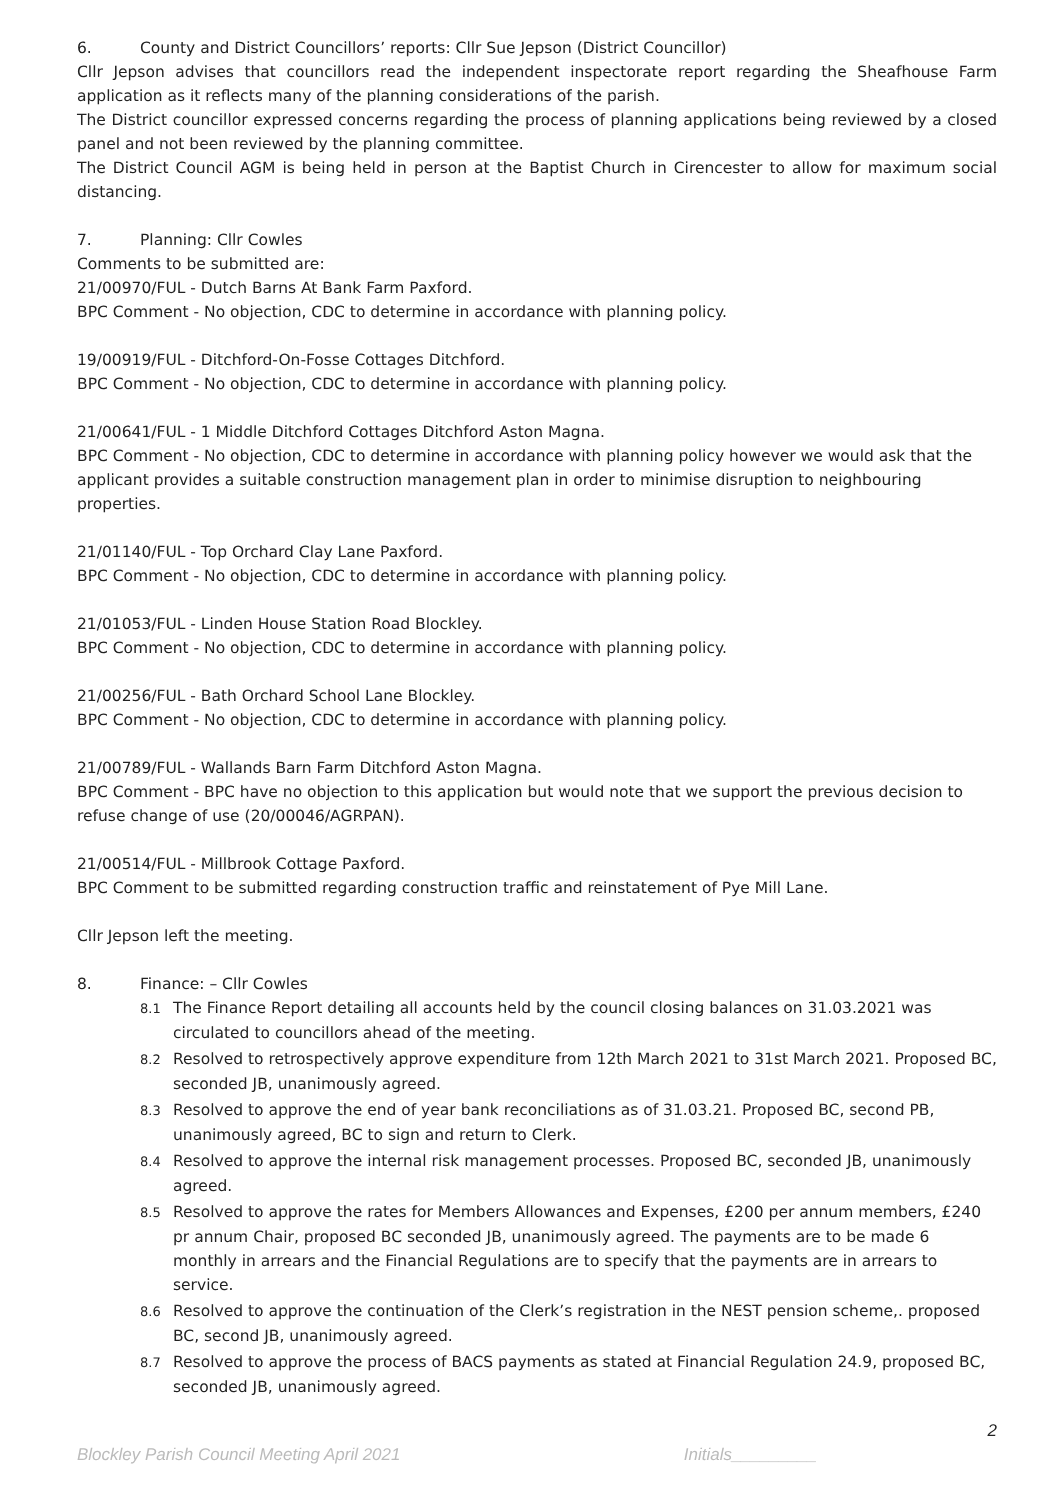6. County and District Councillors’ reports: Cllr Sue Jepson (District Councillor)
Cllr Jepson advises that councillors read the independent inspectorate report regarding the Sheafhouse Farm application as it reflects many of the planning considerations of the parish.
The District councillor expressed concerns regarding the process of planning applications being reviewed by a closed panel and not been reviewed by the planning committee.
The District Council AGM is being held in person at the Baptist Church in Cirencester to allow for maximum social distancing.
7. Planning: Cllr Cowles
Comments to be submitted are:
21/00970/FUL - Dutch Barns At Bank Farm Paxford.
BPC Comment - No objection, CDC to determine in accordance with planning policy.
19/00919/FUL - Ditchford-On-Fosse Cottages Ditchford.
BPC Comment - No objection, CDC to determine in accordance with planning policy.
21/00641/FUL - 1 Middle Ditchford Cottages Ditchford Aston Magna.
BPC Comment - No objection, CDC to determine in accordance with planning policy however we would ask that the applicant provides a suitable construction management plan in order to minimise disruption to neighbouring properties.
21/01140/FUL - Top Orchard Clay Lane Paxford.
BPC Comment - No objection, CDC to determine in accordance with planning policy.
21/01053/FUL - Linden House Station Road Blockley.
BPC Comment - No objection, CDC to determine in accordance with planning policy.
21/00256/FUL - Bath Orchard School Lane Blockley.
BPC Comment - No objection, CDC to determine in accordance with planning policy.
21/00789/FUL - Wallands Barn Farm Ditchford Aston Magna.
BPC Comment - BPC have no objection to this application but would note that we support the previous decision to refuse change of use (20/00046/AGRPAN).
21/00514/FUL - Millbrook Cottage Paxford.
BPC Comment to be submitted regarding construction traffic and reinstatement of Pye Mill Lane.
Cllr Jepson left the meeting.
8. Finance: – Cllr Cowles
8.1 The Finance Report detailing all accounts held by the council closing balances on 31.03.2021 was circulated to councillors ahead of the meeting.
8.2 Resolved to retrospectively approve expenditure from 12th March 2021 to 31st March 2021. Proposed BC, seconded JB, unanimously agreed.
8.3 Resolved to approve the end of year bank reconciliations as of 31.03.21. Proposed BC, second PB, unanimously agreed, BC to sign and return to Clerk.
8.4 Resolved to approve the internal risk management processes. Proposed BC, seconded JB, unanimously agreed.
8.5 Resolved to approve the rates for Members Allowances and Expenses, £200 per annum members, £240 pr annum Chair, proposed BC seconded JB, unanimously agreed. The payments are to be made 6 monthly in arrears and the Financial Regulations are to specify that the payments are in arrears to service.
8.6 Resolved to approve the continuation of the Clerk’s registration in the NEST pension scheme,. proposed BC, second JB, unanimously agreed.
8.7 Resolved to approve the process of BACS payments as stated at Financial Regulation 24.9, proposed BC, seconded JB, unanimously agreed.
2
Blockley Parish Council Meeting April 2021 Initials_________